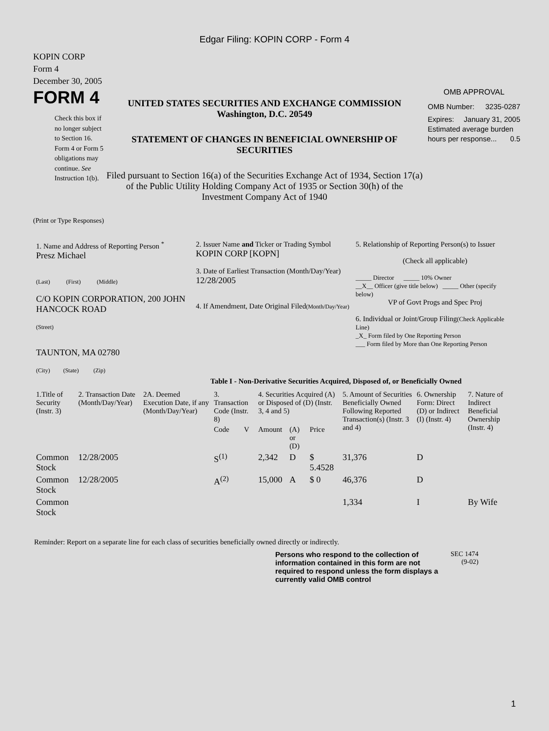Edgar Filing: KOPIN CORP - Form 4
KOPIN CORP
Form 4
December 30, 2005
FORM 4
Check this box if no longer subject to Section 16. Form 4 or Form 5 obligations may continue. See Instruction 1(b).
UNITED STATES SECURITIES AND EXCHANGE COMMISSION
Washington, D.C. 20549
STATEMENT OF CHANGES IN BENEFICIAL OWNERSHIP OF SECURITIES
Filed pursuant to Section 16(a) of the Securities Exchange Act of 1934, Section 17(a) of the Public Utility Holding Company Act of 1935 or Section 30(h) of the Investment Company Act of 1940
OMB APPROVAL
OMB Number: 3235-0287
Expires: January 31, 2005
Estimated average burden hours per response... 0.5
(Print or Type Responses)
| 1. Name and Address of Reporting Person <sup>*</sup> Presz Michael (Last) (First) (Middle) C/O KOPIN CORPORATION, 200 JOHN HANCOCK ROAD (Street) TAUNTON, MA 02780 (City) (State) (Zip) | 2. Issuer Name and Ticker or Trading Symbol KOPIN CORP [KOPN] 3. Date of Earliest Transaction (Month/Day/Year) 12/28/2005 4. If Amendment, Date Original Filed (Month/Day/Year) | 5. Relationship of Reporting Person(s) to Issuer (Check all applicable) _____ Director _____ 10% Owner __X__ Officer (give title below) _____ Other (specify below) VP of Govt Progs and Spec Proj 6. Individual or Joint/Group Filing (Check Applicable Line) _X_ Form filed by One Reporting Person ___ Form filed by More than One Reporting Person |
Table I - Non-Derivative Securities Acquired, Disposed of, or Beneficially Owned
| 1.Title of Security (Instr. 3) | 2. Transaction Date (Month/Day/Year) | 2A. Deemed Execution Date, if any (Month/Day/Year) | 3. Transaction Code (Instr. 8) | | 4. Securities Acquired (A) or Disposed of (D) (Instr. 3, 4 and 5) | | | 5. Amount of Securities Beneficially Owned Following Reported Transaction(s) (Instr. 3 and 4) | 6. Ownership Form: Direct (D) or Indirect (I) (Instr. 4) | 7. Nature of Indirect Beneficial Ownership (Instr. 4) |
| --- | --- | --- | --- | --- | --- | --- | --- | --- | --- | --- |
| | | | Code | V | Amount | (A) or (D) | Price | | | |
| Common Stock | 12/28/2005 | | S<sup>(1)</sup> | | 2,342 | D | $ 5.4528 | 31,376 | D | |
| Common Stock | 12/28/2005 | | A<sup>(2)</sup> | | 15,000 | A | $ 0 | 46,376 | D | |
| Common Stock | | | | | | | | 1,334 | I | By Wife |
Reminder: Report on a separate line for each class of securities beneficially owned directly or indirectly.
Persons who respond to the collection of information contained in this form are not required to respond unless the form displays a currently valid OMB control
SEC 1474
(9-02)
1